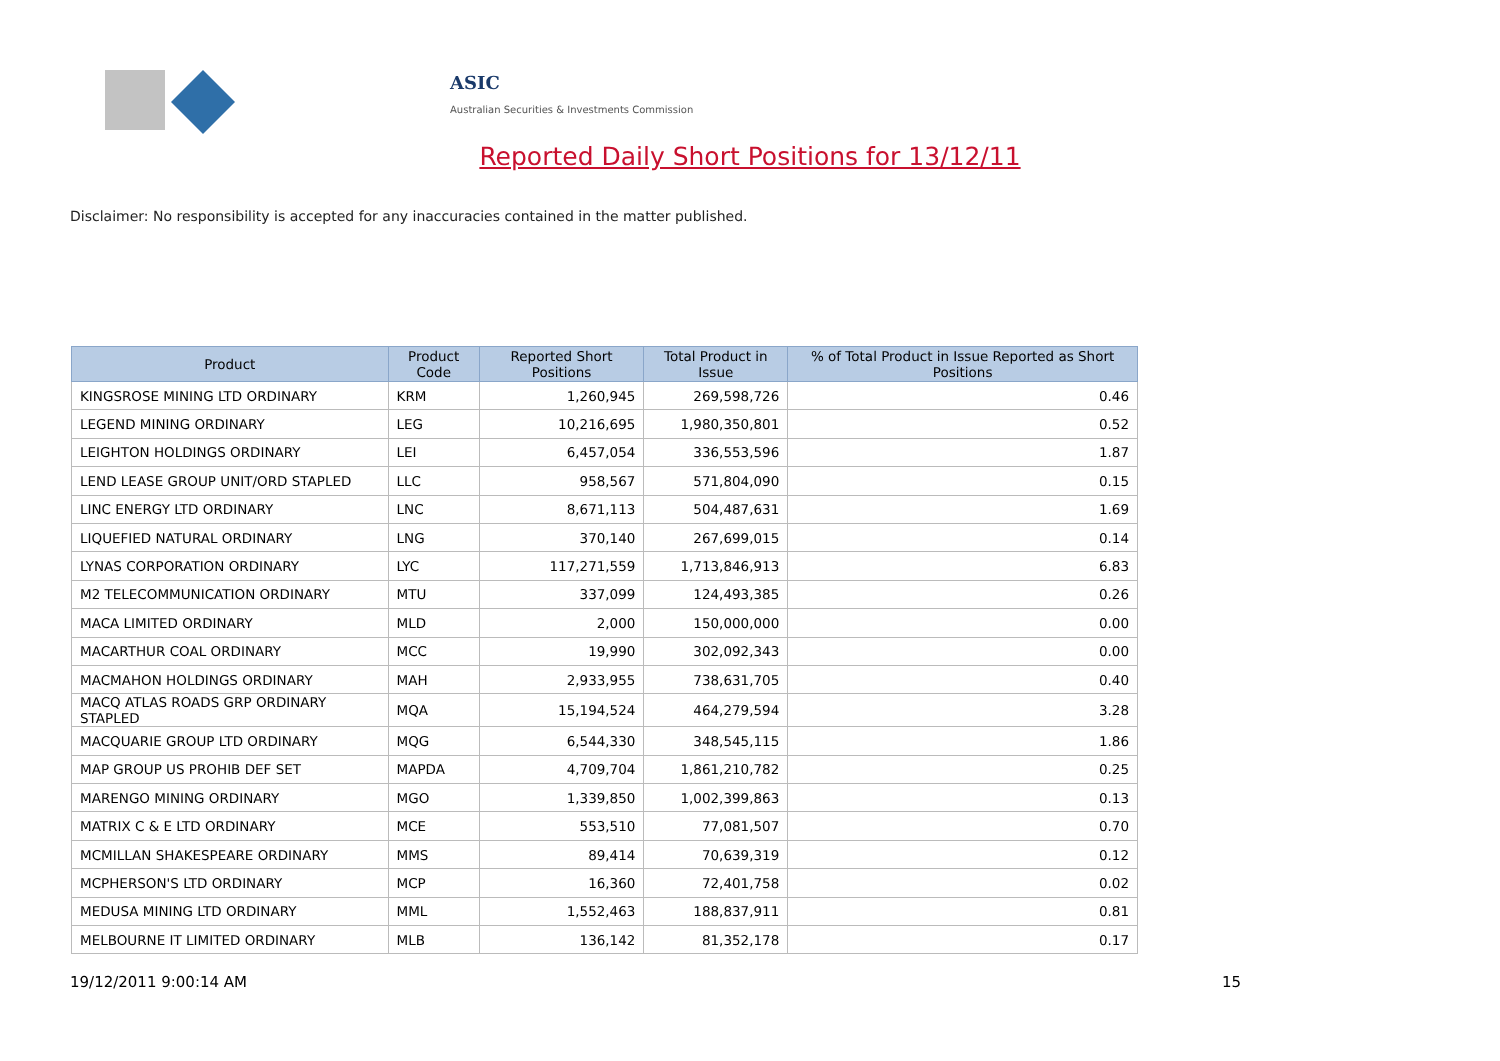ASIC
Australian Securities & Investments Commission
Reported Daily Short Positions for 13/12/11
Disclaimer: No responsibility is accepted for any inaccuracies contained in the matter published.
| Product | Product Code | Reported Short Positions | Total Product in Issue | % of Total Product in Issue Reported as Short Positions |
| --- | --- | --- | --- | --- |
| KINGSROSE MINING LTD ORDINARY | KRM | 1,260,945 | 269,598,726 | 0.46 |
| LEGEND MINING ORDINARY | LEG | 10,216,695 | 1,980,350,801 | 0.52 |
| LEIGHTON HOLDINGS ORDINARY | LEI | 6,457,054 | 336,553,596 | 1.87 |
| LEND LEASE GROUP UNIT/ORD STAPLED | LLC | 958,567 | 571,804,090 | 0.15 |
| LINC ENERGY LTD ORDINARY | LNC | 8,671,113 | 504,487,631 | 1.69 |
| LIQUEFIED NATURAL ORDINARY | LNG | 370,140 | 267,699,015 | 0.14 |
| LYNAS CORPORATION ORDINARY | LYC | 117,271,559 | 1,713,846,913 | 6.83 |
| M2 TELECOMMUNICATION ORDINARY | MTU | 337,099 | 124,493,385 | 0.26 |
| MACA LIMITED ORDINARY | MLD | 2,000 | 150,000,000 | 0.00 |
| MACARTHUR COAL ORDINARY | MCC | 19,990 | 302,092,343 | 0.00 |
| MACMAHON HOLDINGS ORDINARY | MAH | 2,933,955 | 738,631,705 | 0.40 |
| MACQ ATLAS ROADS GRP ORDINARY STAPLED | MQA | 15,194,524 | 464,279,594 | 3.28 |
| MACQUARIE GROUP LTD ORDINARY | MQG | 6,544,330 | 348,545,115 | 1.86 |
| MAP GROUP US PROHIB DEF SET | MAPDA | 4,709,704 | 1,861,210,782 | 0.25 |
| MARENGO MINING ORDINARY | MGO | 1,339,850 | 1,002,399,863 | 0.13 |
| MATRIX C & E LTD ORDINARY | MCE | 553,510 | 77,081,507 | 0.70 |
| MCMILLAN SHAKESPEARE ORDINARY | MMS | 89,414 | 70,639,319 | 0.12 |
| MCPHERSON'S LTD ORDINARY | MCP | 16,360 | 72,401,758 | 0.02 |
| MEDUSA MINING LTD ORDINARY | MML | 1,552,463 | 188,837,911 | 0.81 |
| MELBOURNE IT LIMITED ORDINARY | MLB | 136,142 | 81,352,178 | 0.17 |
19/12/2011 9:00:14 AM 15